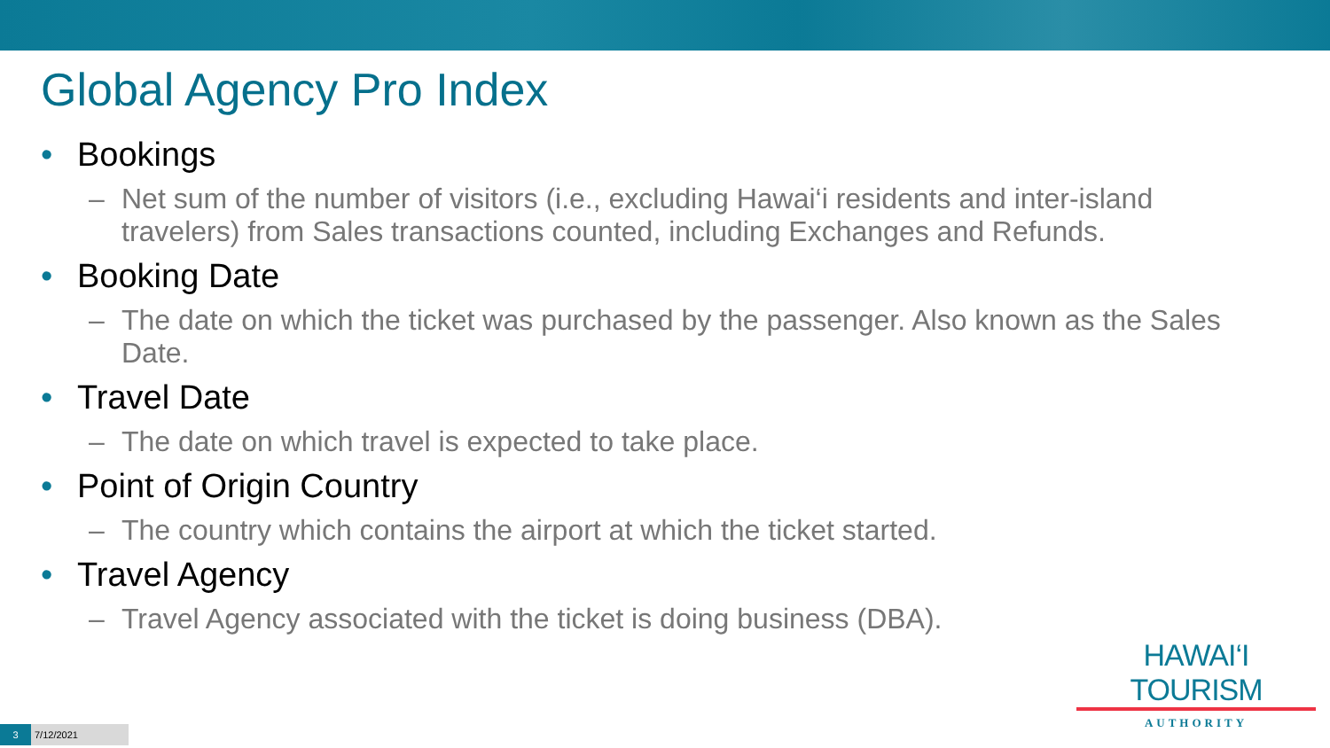Global Agency Pro Index
• Bookings
– Net sum of the number of visitors (i.e., excluding Hawai‘i residents and inter-island travelers) from Sales transactions counted, including Exchanges and Refunds.
• Booking Date
– The date on which the ticket was purchased by the passenger. Also known as the Sales Date.
• Travel Date
– The date on which travel is expected to take place.
• Point of Origin Country
– The country which contains the airport at which the ticket started.
• Travel Agency
– Travel Agency associated with the ticket is doing business (DBA).
HAWAI‘I TOURISM
AUTHORITY
3
7/12/2021